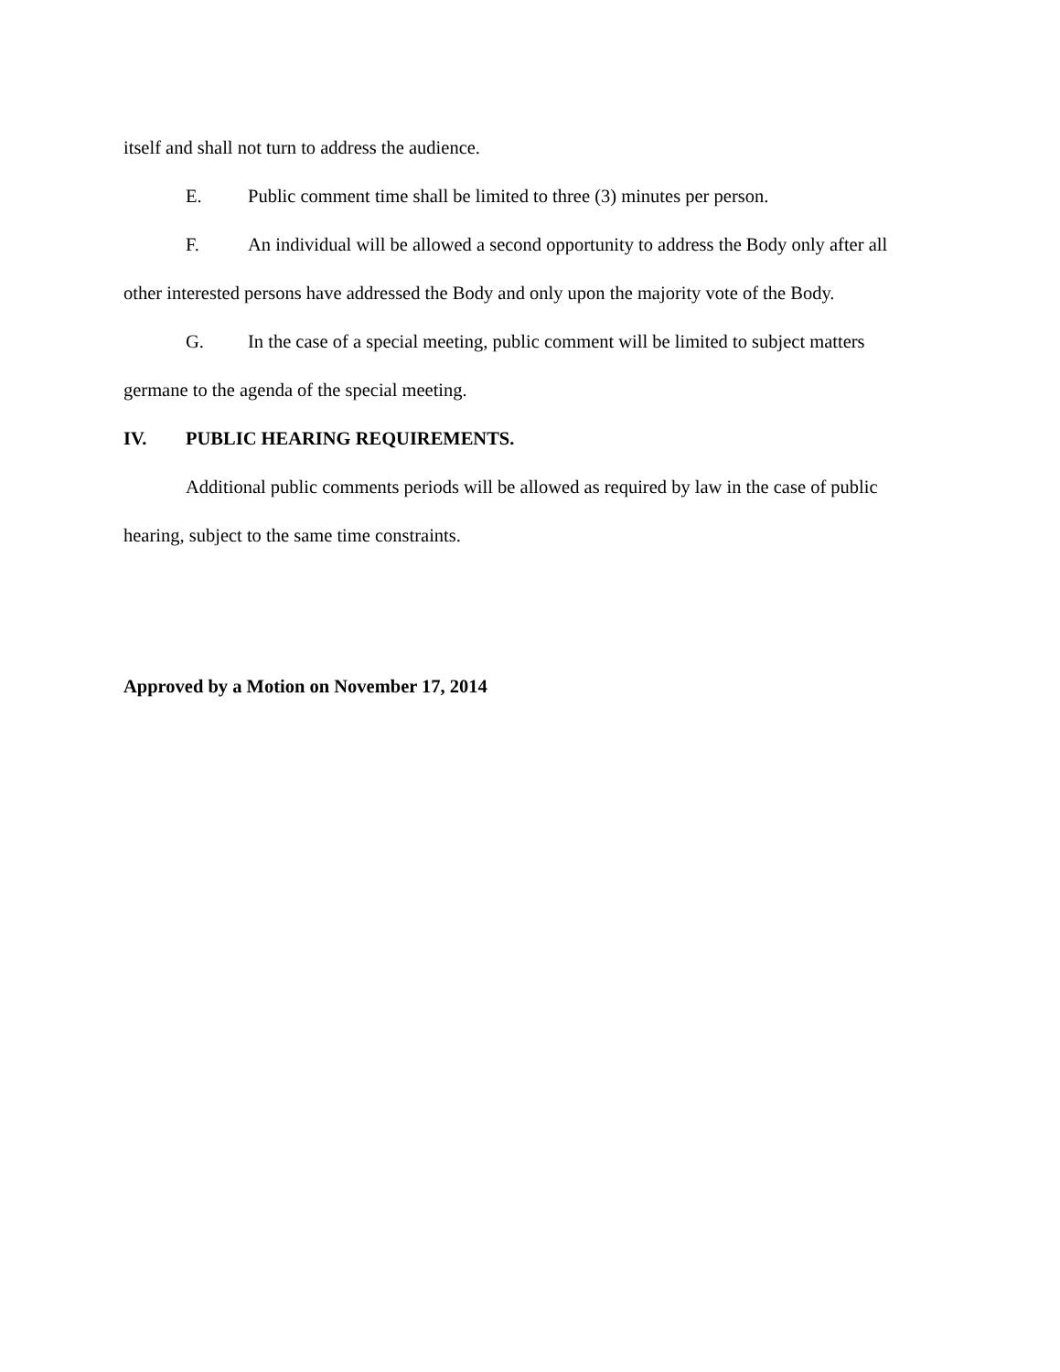itself and shall not turn to address the audience.
E. Public comment time shall be limited to three (3) minutes per person.
F. An individual will be allowed a second opportunity to address the Body only after all other interested persons have addressed the Body and only upon the majority vote of the Body.
G. In the case of a special meeting, public comment will be limited to subject matters germane to the agenda of the special meeting.
IV. PUBLIC HEARING REQUIREMENTS.
Additional public comments periods will be allowed as required by law in the case of public hearing, subject to the same time constraints.
Approved by a Motion on November 17, 2014